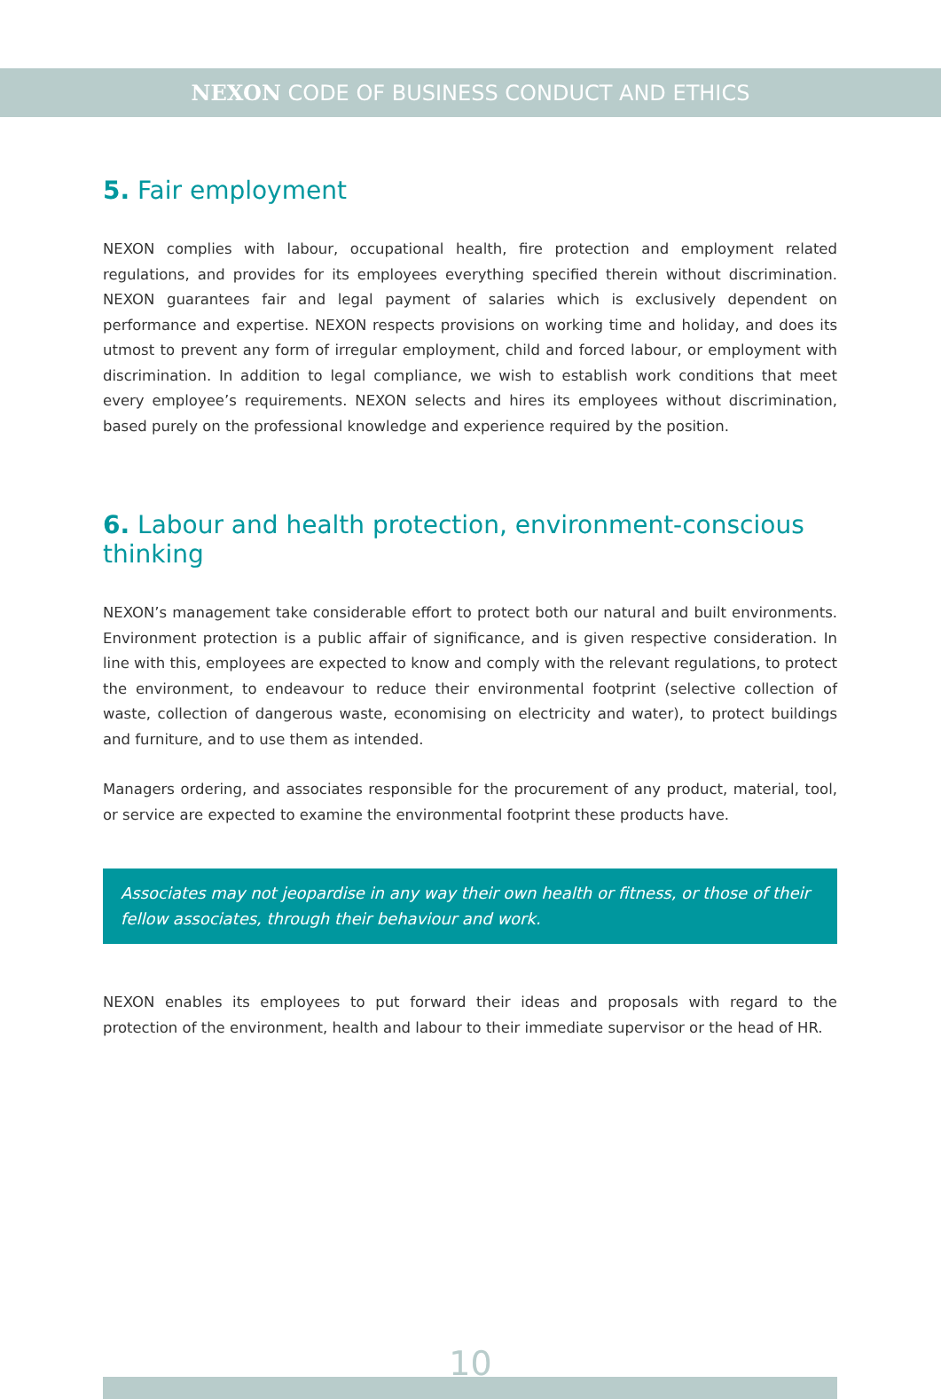NEXON CODE OF BUSINESS CONDUCT AND ETHICS
5. Fair employment
NEXON complies with labour, occupational health, fire protection and employment related regulations, and provides for its employees everything specified therein without discrimination. NEXON guarantees fair and legal payment of salaries which is exclusively dependent on performance and expertise. NEXON respects provisions on working time and holiday, and does its utmost to prevent any form of irregular employment, child and forced labour, or employment with discrimination. In addition to legal compliance, we wish to establish work conditions that meet every employee’s requirements. NEXON selects and hires its employees without discrimination, based purely on the professional knowledge and experience required by the position.
6. Labour and health protection, environment-conscious thinking
NEXON’s management take considerable effort to protect both our natural and built environments. Environment protection is a public affair of significance, and is given respective consideration. In line with this, employees are expected to know and comply with the relevant regulations, to protect the environment, to endeavour to reduce their environmental footprint (selective collection of waste, collection of dangerous waste, economising on electricity and water), to protect buildings and furniture, and to use them as intended.
Managers ordering, and associates responsible for the procurement of any product, material, tool, or service are expected to examine the environmental footprint these products have.
Associates may not jeopardise in any way their own health or fitness, or those of their fellow associates, through their behaviour and work.
NEXON enables its employees to put forward their ideas and proposals with regard to the protection of the environment, health and labour to their immediate supervisor or the head of HR.
10